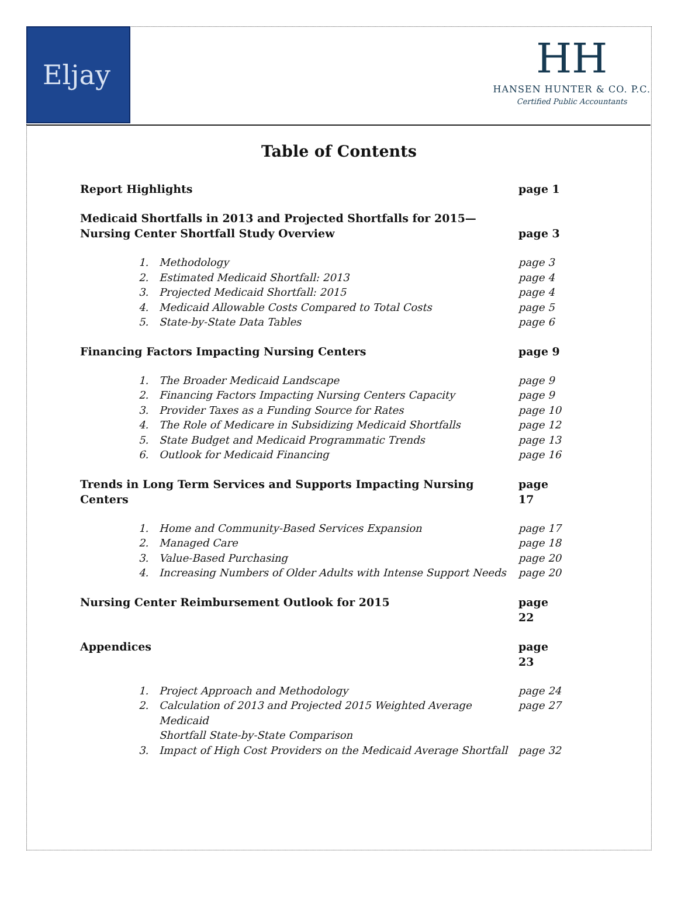Eljay
HH
HANSEN HUNTER & CO. P.C.
Certified Public Accountants
Table of Contents
Report Highlights page 1
Medicaid Shortfalls in 2013 and Projected Shortfalls for 2015—
Nursing Center Shortfall Study Overview
page 3
1. Methodology page 3
2. Estimated Medicaid Shortfall: 2013 page 4
3. Projected Medicaid Shortfall: 2015 page 4
4. Medicaid Allowable Costs Compared to Total Costs page 5
5. State-by-State Data Tables page 6
Financing Factors Impacting Nursing Centers page 9
1. The Broader Medicaid Landscape page 9
2. Financing Factors Impacting Nursing Centers Capacity page 9
3. Provider Taxes as a Funding Source for Rates page 10
4. The Role of Medicare in Subsidizing Medicaid Shortfalls page 12
5. State Budget and Medicaid Programmatic Trends page 13
6. Outlook for Medicaid Financing page 16
Trends in Long Term Services and Supports Impacting Nursing Centers page 17
1. Home and Community-Based Services Expansion page 17
2. Managed Care page 18
3. Value-Based Purchasing page 20
4. Increasing Numbers of Older Adults with Intense Support Needs page 20
Nursing Center Reimbursement Outlook for 2015 page 22
Appendices page 23
1. Project Approach and Methodology page 24
2. Calculation of 2013 and Projected 2015 Weighted Average Medicaid
Shortfall State-by-State Comparison page 27
3. Impact of High Cost Providers on the Medicaid Average Shortfall page 32